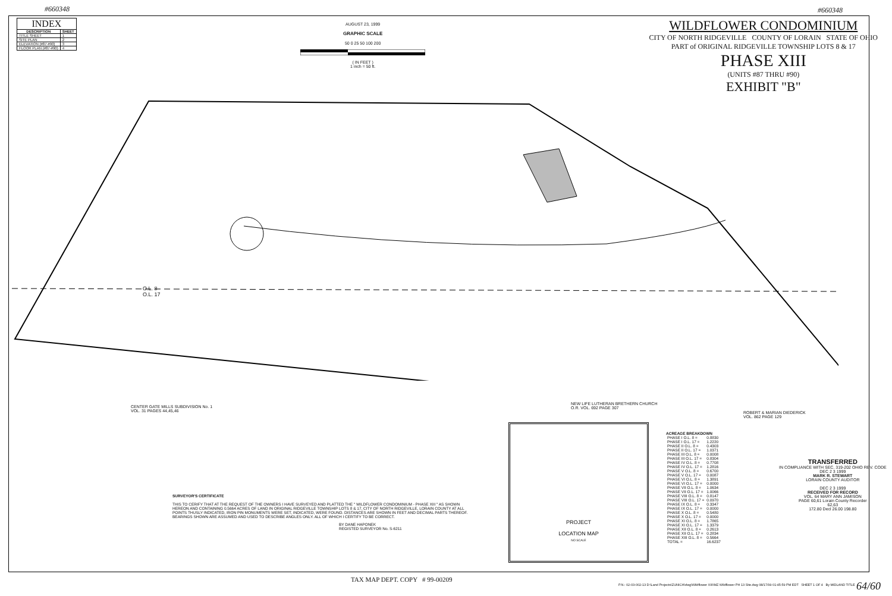#660348 #660348
INDEX
| DESCRIPTION | SHEET |
| --- | --- |
| TITLE SHEET | 1 |
| SITE PLAN | 2 |
| ELEVATION (#87-#90) | 3 |
| FLOOR PLAN (#87-#90) | 4 |
AUGUST 23, 1999
GRAPHIC SCALE
50 0 25 50 100 200
( IN FEET )
1 inch = 50 ft.
WILDFLOWER CONDOMINIUM
CITY OF NORTH RIDGEVILLE COUNTY OF LORAIN STATE OF OHIO
PART of ORIGINAL RIDGEVILLE TOWNSHIP LOTS 8 & 17
PHASE XIII
(UNITS #87 THRU #90)
EXHIBIT "B"
O.L. 8
O.L. 17
CENTER GATE MILLS SUBDIVISION No. 1
VOL. 31 PAGES 44,45,46
NEW LIFE LUTHERAN BRETHERN CHURCH
O.R. VOL. 692 PAGE 307
ROBERT & MARIAN DIEDERICK
VOL. 862 PAGE 129
PROJECT
LOCATION MAP
NO SCALE
SURVEYOR'S CERTIFICATE
THIS TO CERIFY THAT AT THE REQUEST OF THE OWNERS I HAVE SURVEYED AND PLATTED THE " WILDFLOWER CONDOMINIUM - PHASE XIII " AS SHOWN HEREON AND CONTAINING 0.5664 ACRES OF LAND IN ORIGINAL RIDGEVILLE TOWNSHIP LOTS 8 & 17, CITY OF NORTH RIDGEVILLE, LORAIN COUNTY AT ALL POINTS THUSLY INDICATED, IRON PIN MONUMENTS WERE SET, INDICATED, WERE FOUND. DISTANCES ARE SHOWN IN FEET AND DECIMAL PARTS THEREOF. BEARINGS SHOWN ARE ASSUMED AND USED TO DESCRIBE ANGLES ONLY. ALL OF WHICH I CERTIFY TO BE CORRECT.
BY DANE HAPONEK
REGISTED SURVEYOR No. S-6211
ACREAGE BREAKDOWN
| PHASE I O.L. 8 = | 0.8830 |
| PHASE I O.L. 17 = | 1.2220 |
| PHASE II O.L. 8 = | 0.4303 |
| PHASE II O.L. 17 = | 1.0371 |
| PHASE III O.L. 8 = | 0.0008 |
| PHASE III O.L. 17 = | 0.8304 |
| PHASE IV O.L. 8 = | 0.7708 |
| PHASE IV O.L. 17 = | 1.2816 |
| PHASE V O.L. 8 = | 0.6700 |
| PHASE V O.L. 17 = | 0.0087 |
| PHASE VI O.L. 8 = | 1.3891 |
| PHASE VI O.L. 17 = | 0.0000 |
| PHASE VII O.L. 8 = | 1.0634 |
| PHASE VII O.L. 17 = | 1.0066 |
| PHASE VIII O.L. 8 = | 0.8147 |
| PHASE VIII O.L. 17 = | 0.0970 |
| PHASE IX O.L. 8 = | 0.3347 |
| PHASE IX O.L. 17 = | 0.0000 |
| PHASE X O.L. 8 = | 0.5480 |
| PHASE X O.L. 17 = | 0.0000 |
| PHASE XI O.L. 8 = | 1.7865 |
| PHASE XI O.L. 17 = | 1.3379 |
| PHASE XII O.L. 8 = | 0.2613 |
| PHASE XII O.L. 17 = | 0.2834 |
| PHASE XIII O.L. 8 = | 0.5664 |
| TOTAL = | 16.6237 |
TRANSFERRED
IN COMPLIANCE WITH SEC. 319-202 OHIO REV. CODE
DEC 2 3 1999
MARK R. STEWART
LORAIN COUNTY AUDITOR
DEC 2 3 1999
RECEIVED FOR RECORD
VOL. 64 MARY ANN JAMISON
PAGE 60,61 Lorain County Recorder
62,63
172.80 Decl 26.00 198.80
TAX MAP DEPT. COPY # 99-00209
P.N.: 02-03-002-13 D:\Land Projects\ZUNICH\dwg\Wildflower XIII\MZ Wildflower PH 13 Site.dwg 08/17/99 01:45:59 PM EDT SHEET 1 OF 4 By MIDLAND TITLE
64/60